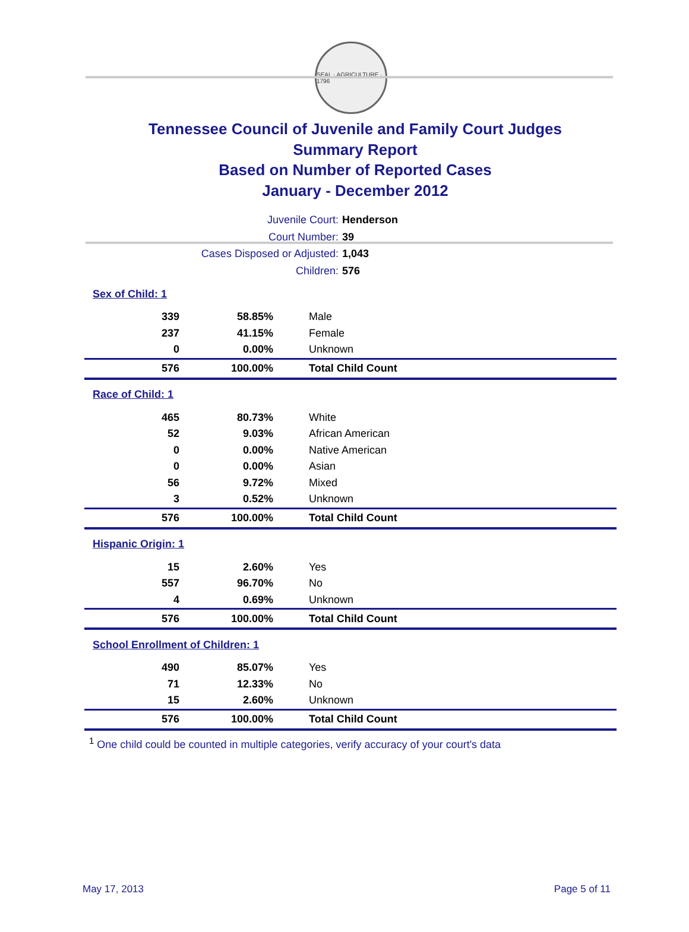SEAL · AGRICULTURE · 1796
Tennessee Council of Juvenile and Family Court Judges
Summary Report
Based on Number of Reported Cases
January - December 2012
Juvenile Court: Henderson
Court Number: 39
Cases Disposed or Adjusted: 1,043
Children: 576
| Sex of Child: 1 | | |
| 339 | 58.85% | Male |
| 237 | 41.15% | Female |
| 0 | 0.00% | Unknown |
| 576 | 100.00% | Total Child Count |
| Race of Child: 1 | | |
| 465 | 80.73% | White |
| 52 | 9.03% | African American |
| 0 | 0.00% | Native American |
| 0 | 0.00% | Asian |
| 56 | 9.72% | Mixed |
| 3 | 0.52% | Unknown |
| 576 | 100.00% | Total Child Count |
| Hispanic Origin: 1 | | |
| 15 | 2.60% | Yes |
| 557 | 96.70% | No |
| 4 | 0.69% | Unknown |
| 576 | 100.00% | Total Child Count |
| School Enrollment of Children: 1 | | |
| 490 | 85.07% | Yes |
| 71 | 12.33% | No |
| 15 | 2.60% | Unknown |
| 576 | 100.00% | Total Child Count |
<sup>1</sup> One child could be counted in multiple categories, verify accuracy of your court's data
May 17, 2013 Page 5 of 11